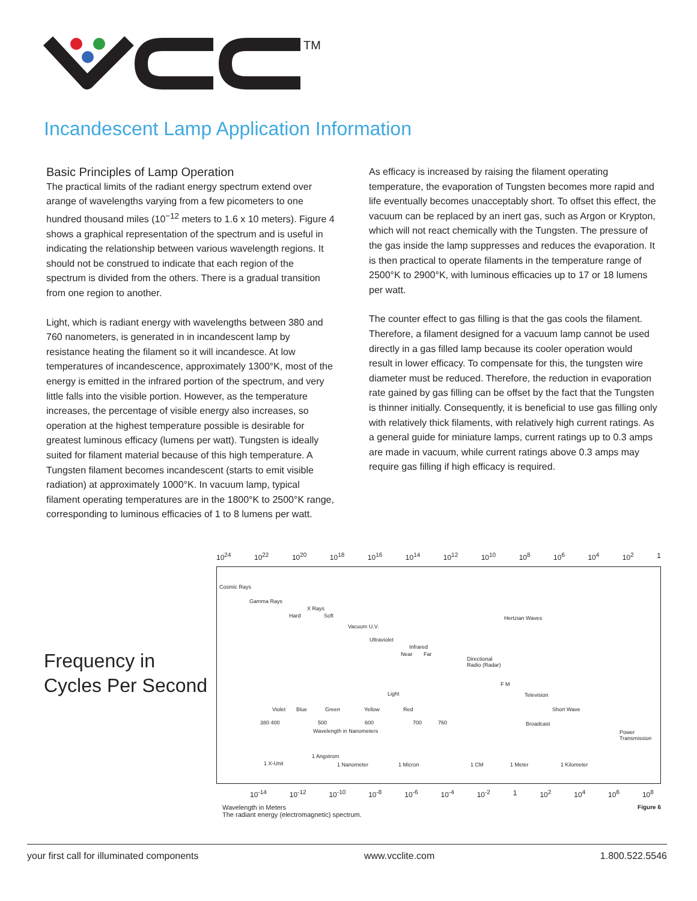TM
Incandescent Lamp Application Information
Basic Principles of Lamp Operation
The practical limits of the radiant energy spectrum extend over arange of wavelengths varying from a few picometers to one hundred thousand miles (10<sup>−12</sup> meters to 1.6 x 10 meters). Figure 4 shows a graphical representation of the spectrum and is useful in indicating the relationship between various wavelength regions. It should not be construed to indicate that each region of the spectrum is divided from the others. There is a gradual transition from one region to another.
Light, which is radiant energy with wavelengths between 380 and 760 nanometers, is generated in in incandescent lamp by resistance heating the filament so it will incandesce. At low temperatures of incandescence, approximately 1300°K, most of the energy is emitted in the infrared portion of the spectrum, and very little falls into the visible portion. However, as the temperature increases, the percentage of visible energy also increases, so operation at the highest temperature possible is desirable for greatest luminous efficacy (lumens per watt). Tungsten is ideally suited for filament material because of this high temperature. A Tungsten filament becomes incandescent (starts to emit visible radiation) at approximately 1000°K. In vacuum lamp, typical filament operating temperatures are in the 1800°K to 2500°K range, corresponding to luminous efficacies of 1 to 8 lumens per watt.
As efficacy is increased by raising the filament operating temperature, the evaporation of Tungsten becomes more rapid and life eventually becomes unacceptably short. To offset this effect, the vacuum can be replaced by an inert gas, such as Argon or Krypton, which will not react chemically with the Tungsten. The pressure of the gas inside the lamp suppresses and reduces the evaporation. It is then practical to operate filaments in the temperature range of 2500°K to 2900°K, with luminous efficacies up to 17 or 18 lumens per watt.
The counter effect to gas filling is that the gas cools the filament. Therefore, a filament designed for a vacuum lamp cannot be used directly in a gas filled lamp because its cooler operation would result in lower efficacy. To compensate for this, the tungsten wire diameter must be reduced. Therefore, the reduction in evaporation rate gained by gas filling can be offset by the fact that the Tungsten is thinner initially. Consequently, it is beneficial to use gas filling only with relatively thick filaments, with relatively high current ratings. As a general guide for miniature lamps, current ratings up to 0.3 amps are made in vacuum, while current ratings above 0.3 amps may require gas filling if high efficacy is required.
Frequency in
Cycles Per Second
10<sup>24</sup> 10<sup>22</sup> 10<sup>20</sup> 10<sup>18</sup> 10<sup>16</sup> 10<sup>14</sup> 10<sup>12</sup> 10<sup>10</sup> 10<sup>8</sup> 10<sup>6</sup> 10<sup>4</sup> 10<sup>2</sup> 1
Cosmic Rays
Gamma Rays
X Rays
Hard Soft
Vacuum U.V.
Ultraviolet
Infrared
Near Far
Hertzian Waves
Directional
Radio (Radar)
F M
Light Television
Violet Blue Green Yellow Red Short Wave
380 400 500 600 700 760 Broadcast
Wavelength in Nanometers Power
Transmission
1 Angstrom
1 X-Unit 1 Nanometer 1 Micron 1 CM 1 Meter 1 Kilometer
10<sup>-14</sup> 10<sup>-12</sup> 10<sup>-10</sup> 10<sup>-8</sup> 10<sup>-6</sup> 10<sup>-4</sup> 10<sup>-2</sup> 1 10<sup>2</sup> 10<sup>4</sup> 10<sup>6</sup> 10<sup>8</sup>
Wavelength in Meters
The radiant energy (electromagnetic) spectrum. Figure 6
your first call for illuminated components www.vcclite.com 1.800.522.5546